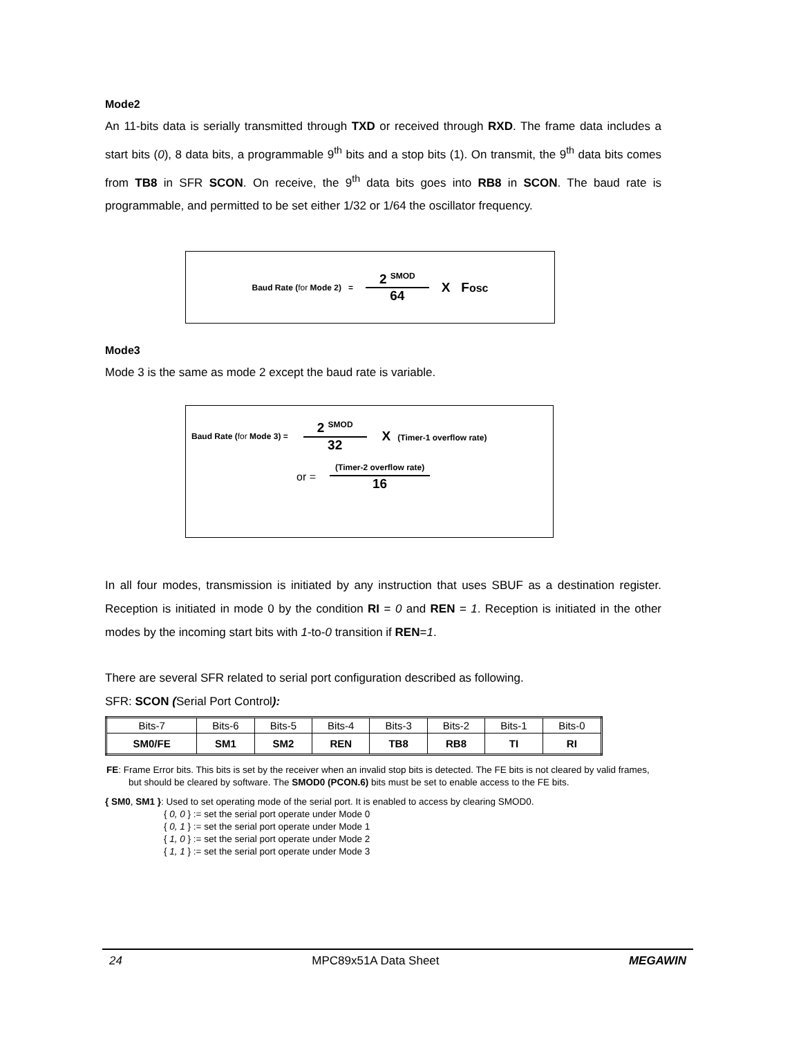Mode2
An 11-bits data is serially transmitted through TXD or received through RXD. The frame data includes a start bits (0), 8 data bits, a programmable 9<sup>th</sup> bits and a stop bits (1). On transmit, the 9<sup>th</sup> data bits comes from TB8 in SFR SCON. On receive, the 9<sup>th</sup> data bits goes into RB8 in SCON. The baud rate is programmable, and permitted to be set either 1/32 or 1/64 the oscillator frequency.
Baud Rate (for Mode 2) =
2 <sup>SMOD</sup>
64
X Fosc
Mode3
Mode 3 is the same as mode 2 except the baud rate is variable.
Baud Rate (for Mode 3) =
2 <sup>SMOD</sup>
32
X (Timer-1 overflow rate)
or =
(Timer-2 overflow rate)
16
In all four modes, transmission is initiated by any instruction that uses SBUF as a destination register. Reception is initiated in mode 0 by the condition RI = 0 and REN = 1. Reception is initiated in the other modes by the incoming start bits with 1-to-0 transition if REN=1.
There are several SFR related to serial port configuration described as following.
SFR: SCON (Serial Port Control):
| Bits-7 | Bits-6 | Bits-5 | Bits-4 | Bits-3 | Bits-2 | Bits-1 | Bits-0 |
| SM0/FE | SM1 | SM2 | REN | TB8 | RB8 | TI | RI |
FE: Frame Error bits. This bits is set by the receiver when an invalid stop bits is detected. The FE bits is not cleared by valid frames, but should be cleared by software. The SMOD0 (PCON.6) bits must be set to enable access to the FE bits.
{ SM0, SM1 }: Used to set operating mode of the serial port. It is enabled to access by clearing SMOD0.
{ 0, 0 } := set the serial port operate under Mode 0
{ 0, 1 } := set the serial port operate under Mode 1
{ 1, 0 } := set the serial port operate under Mode 2
{ 1, 1 } := set the serial port operate under Mode 3
24 MPC89x51A Data Sheet MEGAWIN